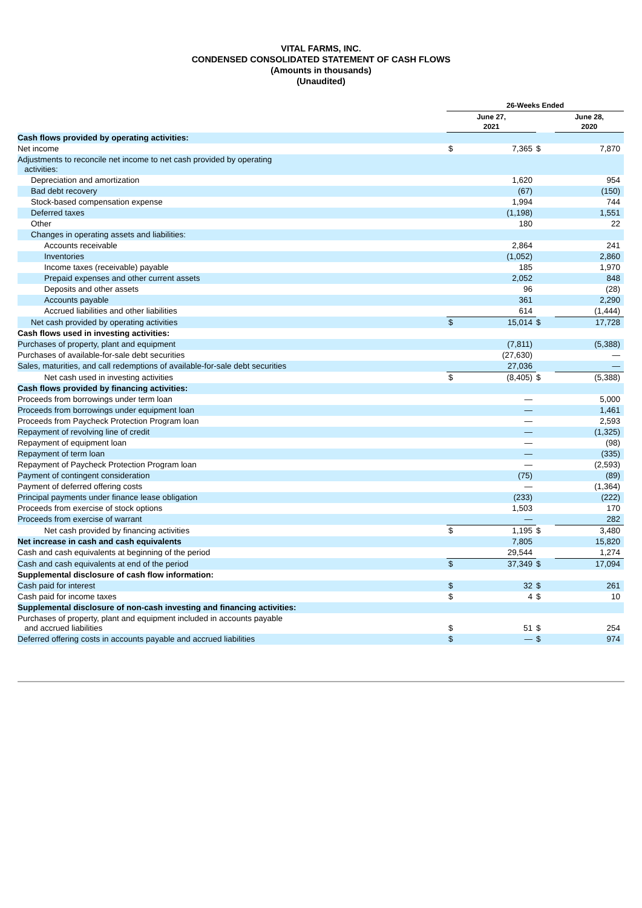VITAL FARMS, INC.
CONDENSED CONSOLIDATED STATEMENT OF CASH FLOWS
(Amounts in thousands)
(Unaudited)
| | 26-Weeks Ended | | | |
| --- | --- | --- | --- | --- |
| | June 27, 2021 | | | June 28, 2020 |
| Cash flows provided by operating activities: | | | | |
| Net income | $ | 7,365 | $ | 7,870 |
| Adjustments to reconcile net income to net cash provided by operating activities: | | | | |
| Depreciation and amortization | | 1,620 | | 954 |
| Bad debt recovery | | (67) | | (150) |
| Stock-based compensation expense | | 1,994 | | 744 |
| Deferred taxes | | (1,198) | | 1,551 |
| Other | | 180 | | 22 |
| Changes in operating assets and liabilities: | | | | |
| Accounts receivable | | 2,864 | | 241 |
| Inventories | | (1,052) | | 2,860 |
| Income taxes (receivable) payable | | 185 | | 1,970 |
| Prepaid expenses and other current assets | | 2,052 | | 848 |
| Deposits and other assets | | 96 | | (28) |
| Accounts payable | | 361 | | 2,290 |
| Accrued liabilities and other liabilities | | 614 | | (1,444) |
| Net cash provided by operating activities | $ | 15,014 | $ | 17,728 |
| Cash flows used in investing activities: | | | | |
| Purchases of property, plant and equipment | | (7,811) | | (5,388) |
| Purchases of available-for-sale debt securities | | (27,630) | | — |
| Sales, maturities, and call redemptions of available-for-sale debt securities | | 27,036 | | — |
| Net cash used in investing activities | $ | (8,405) | $ | (5,388) |
| Cash flows provided by financing activities: | | | | |
| Proceeds from borrowings under term loan | | — | | 5,000 |
| Proceeds from borrowings under equipment loan | | — | | 1,461 |
| Proceeds from Paycheck Protection Program loan | | — | | 2,593 |
| Repayment of revolving line of credit | | — | | (1,325) |
| Repayment of equipment loan | | — | | (98) |
| Repayment of term loan | | — | | (335) |
| Repayment of Paycheck Protection Program loan | | — | | (2,593) |
| Payment of contingent consideration | | (75) | | (89) |
| Payment of deferred offering costs | | — | | (1,364) |
| Principal payments under finance lease obligation | | (233) | | (222) |
| Proceeds from exercise of stock options | | 1,503 | | 170 |
| Proceeds from exercise of warrant | | — | | 282 |
| Net cash provided by financing activities | $ | 1,195 | $ | 3,480 |
| Net increase in cash and cash equivalents | | 7,805 | | 15,820 |
| Cash and cash equivalents at beginning of the period | | 29,544 | | 1,274 |
| Cash and cash equivalents at end of the period | $ | 37,349 | $ | 17,094 |
| Supplemental disclosure of cash flow information: | | | | |
| Cash paid for interest | $ | 32 | $ | 261 |
| Cash paid for income taxes | $ | 4 | $ | 10 |
| Supplemental disclosure of non-cash investing and financing activities: | | | | |
| Purchases of property, plant and equipment included in accounts payable and accrued liabilities | $ | 51 | $ | 254 |
| Deferred offering costs in accounts payable and accrued liabilities | $ | — | $ | 974 |